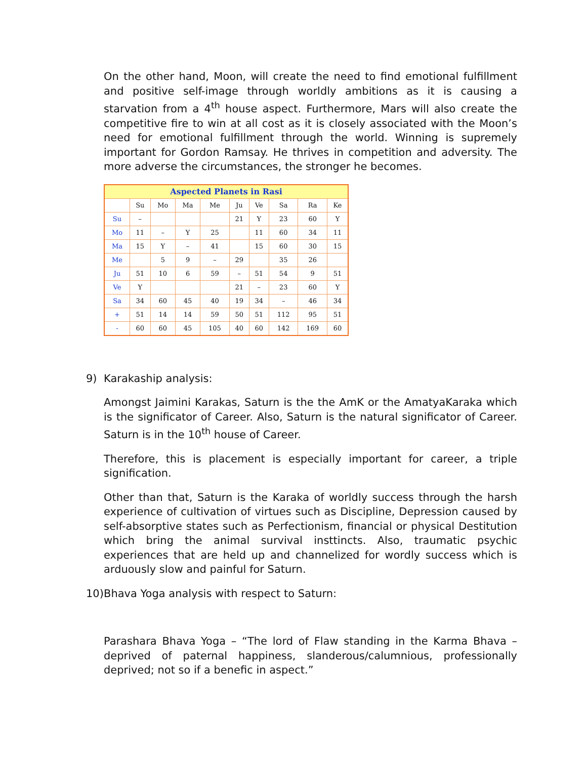On the other hand, Moon, will create the need to find emotional fulfillment and positive self-image through worldly ambitions as it is causing a starvation from a 4<sup>th</sup> house aspect. Furthermore, Mars will also create the competitive fire to win at all cost as it is closely associated with the Moon’s need for emotional fulfillment through the world. Winning is supremely important for Gordon Ramsay. He thrives in competition and adversity. The more adverse the circumstances, the stronger he becomes.
| Aspected Planets in Rasi | | | | | | | | | |
| --- | --- | --- | --- | --- | --- | --- | --- | --- | --- |
| | Su | Mo | Ma | Me | Ju | Ve | Sa | Ra | Ke |
| Su | – | | | | 21 | Y | 23 | 60 | Y |
| Mo | 11 | – | Y | 25 | | 11 | 60 | 34 | 11 |
| Ma | 15 | Y | – | 41 | | 15 | 60 | 30 | 15 |
| Me | | 5 | 9 | – | 29 | | 35 | 26 | |
| Ju | 51 | 10 | 6 | 59 | – | 51 | 54 | 9 | 51 |
| Ve | Y | | | | 21 | – | 23 | 60 | Y |
| Sa | 34 | 60 | 45 | 40 | 19 | 34 | – | 46 | 34 |
| + | 51 | 14 | 14 | 59 | 50 | 51 | 112 | 95 | 51 |
| - | 60 | 60 | 45 | 105 | 40 | 60 | 142 | 169 | 60 |
9) Karakaship analysis:
Amongst Jaimini Karakas, Saturn is the the AmK or the AmatyaKaraka which is the significator of Career. Also, Saturn is the natural significator of Career. Saturn is in the 10<sup>th</sup> house of Career.
Therefore, this is placement is especially important for career, a triple signification.
Other than that, Saturn is the Karaka of worldly success through the harsh experience of cultivation of virtues such as Discipline, Depression caused by self-absorptive states such as Perfectionism, financial or physical Destitution which bring the animal survival insttincts. Also, traumatic psychic experiences that are held up and channelized for wordly success which is arduously slow and painful for Saturn.
10) Bhava Yoga analysis with respect to Saturn:
Parashara Bhava Yoga – “The lord of Flaw standing in the Karma Bhava – deprived of paternal happiness, slanderous/calumnious, professionally deprived; not so if a benefic in aspect.”